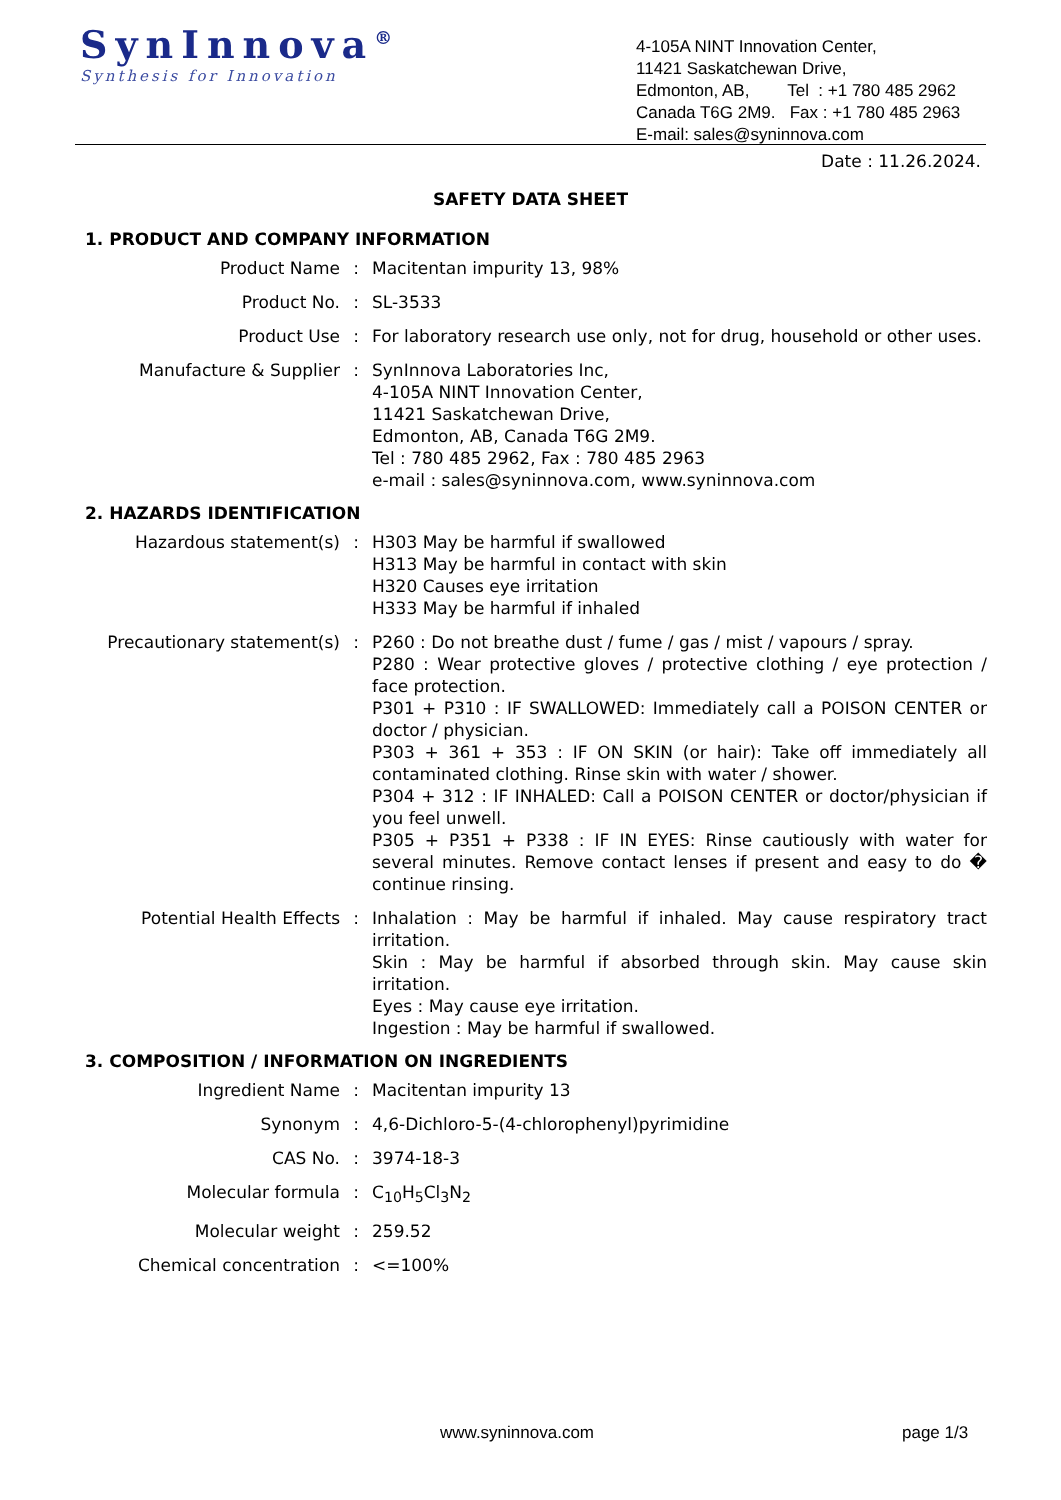SynInnova<sup>®</sup>
Synthesis for Innovation
4-105A NINT Innovation Center,
11421 Saskatchewan Drive,
Edmonton, AB, Tel : +1 780 485 2962
Canada T6G 2M9. Fax : +1 780 485 2963
E-mail: sales@syninnova.com
Date : 11.26.2024.
SAFETY DATA SHEET
1. PRODUCT AND COMPANY INFORMATION
Product Name : Macitentan impurity 13, 98%
Product No. : SL-3533
Product Use : For laboratory research use only, not for drug, household or other uses.
Manufacture & Supplier : SynInnova Laboratories Inc,
4-105A NINT Innovation Center,
11421 Saskatchewan Drive,
Edmonton, AB, Canada T6G 2M9.
Tel : 780 485 2962, Fax : 780 485 2963
e-mail : sales@syninnova.com, www.syninnova.com
2. HAZARDS IDENTIFICATION
Hazardous statement(s) : H303 May be harmful if swallowed
H313 May be harmful in contact with skin
H320 Causes eye irritation
H333 May be harmful if inhaled
Precautionary statement(s) : P260 : Do not breathe dust / fume / gas / mist / vapours / spray.
P280 : Wear protective gloves / protective clothing / eye protection / face protection.
P301 + P310 : IF SWALLOWED: Immediately call a POISON CENTER or doctor / physician.
P303 + 361 + 353 : IF ON SKIN (or hair): Take off immediately all contaminated clothing. Rinse skin with water / shower.
P304 + 312 : IF INHALED: Call a POISON CENTER or doctor/physician if you feel unwell.
P305 + P351 + P338 : IF IN EYES: Rinse cautiously with water for several minutes. Remove contact lenses if present and easy to do � continue rinsing.
Potential Health Effects : Inhalation : May be harmful if inhaled. May cause respiratory tract irritation.
Skin : May be harmful if absorbed through skin. May cause skin irritation.
Eyes : May cause eye irritation.
Ingestion : May be harmful if swallowed.
3. COMPOSITION / INFORMATION ON INGREDIENTS
Ingredient Name : Macitentan impurity 13
Synonym : 4,6-Dichloro-5-(4-chlorophenyl)pyrimidine
CAS No. : 3974-18-3
Molecular formula : C<sub>10</sub>H<sub>5</sub>Cl<sub>3</sub>N<sub>2</sub>
Molecular weight : 259.52
Chemical concentration : <=100%
www.syninnova.com page 1/3